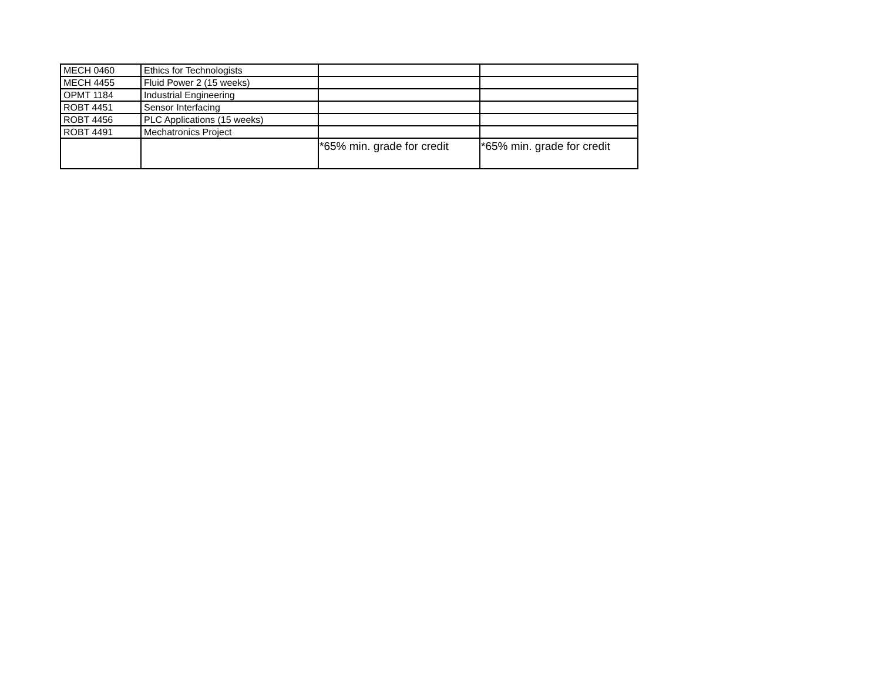| MECH 0460 | Ethics for Technologists | | |
| MECH 4455 | Fluid Power 2 (15 weeks) | | |
| OPMT 1184 | Industrial Engineering | | |
| ROBT 4451 | Sensor Interfacing | | |
| ROBT 4456 | PLC Applications (15 weeks) | | |
| ROBT 4491 | Mechatronics Project | | |
| | | *65% min. grade for credit | *65% min. grade for credit |